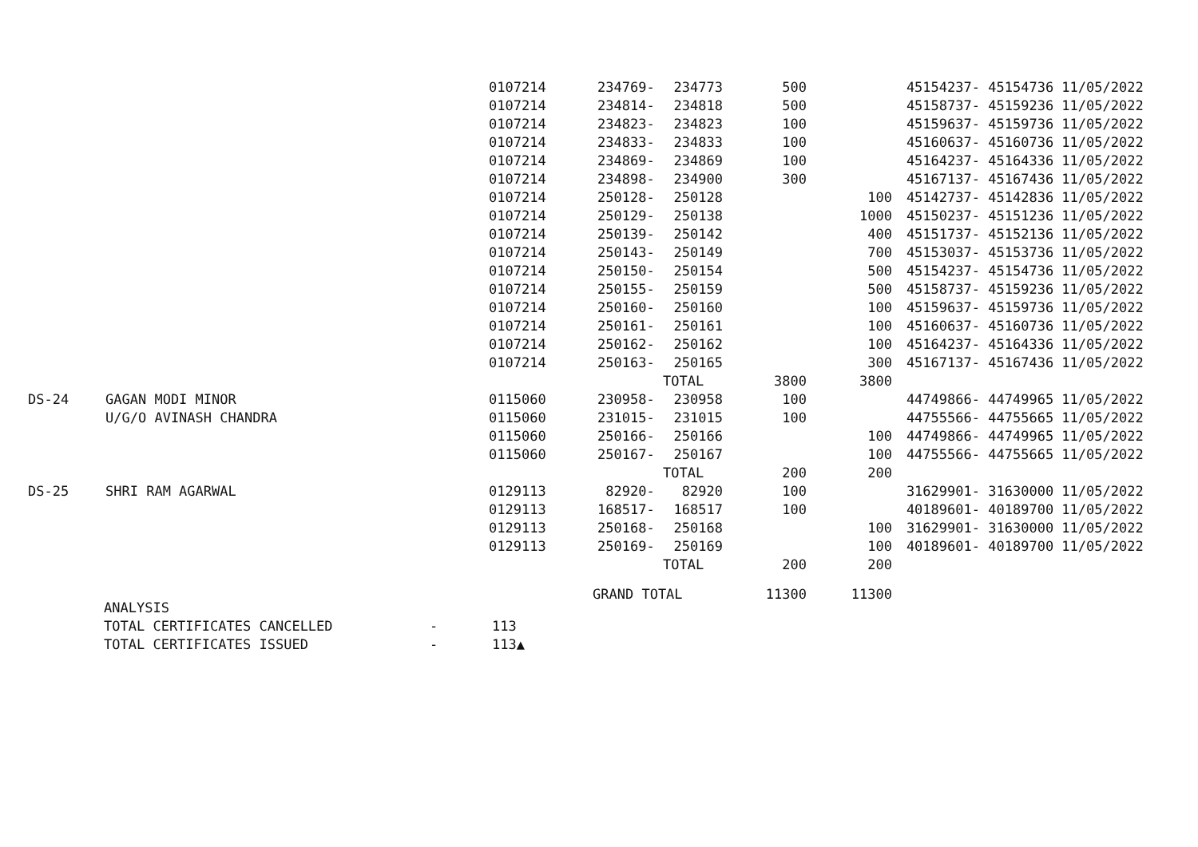| | | 0107214 | 234769- | 234773 | 500 | | 45154237- | 45154736 11/05/2022 |
| | | 0107214 | 234814- | 234818 | 500 | | 45158737- | 45159236 11/05/2022 |
| | | 0107214 | 234823- | 234823 | 100 | | 45159637- | 45159736 11/05/2022 |
| | | 0107214 | 234833- | 234833 | 100 | | 45160637- | 45160736 11/05/2022 |
| | | 0107214 | 234869- | 234869 | 100 | | 45164237- | 45164336 11/05/2022 |
| | | 0107214 | 234898- | 234900 | 300 | | 45167137- | 45167436 11/05/2022 |
| | | 0107214 | 250128- | 250128 | | 100 | 45142737- | 45142836 11/05/2022 |
| | | 0107214 | 250129- | 250138 | | 1000 | 45150237- | 45151236 11/05/2022 |
| | | 0107214 | 250139- | 250142 | | 400 | 45151737- | 45152136 11/05/2022 |
| | | 0107214 | 250143- | 250149 | | 700 | 45153037- | 45153736 11/05/2022 |
| | | 0107214 | 250150- | 250154 | | 500 | 45154237- | 45154736 11/05/2022 |
| | | 0107214 | 250155- | 250159 | | 500 | 45158737- | 45159236 11/05/2022 |
| | | 0107214 | 250160- | 250160 | | 100 | 45159637- | 45159736 11/05/2022 |
| | | 0107214 | 250161- | 250161 | | 100 | 45160637- | 45160736 11/05/2022 |
| | | 0107214 | 250162- | 250162 | | 100 | 45164237- | 45164336 11/05/2022 |
| | | 0107214 | 250163- | 250165 | | 300 | 45167137- | 45167436 11/05/2022 |
| | | | | TOTAL | 3800 | 3800 | | |
| DS-24 | GAGAN MODI MINOR | 0115060 | 230958- | 230958 | 100 | | 44749866- | 44749965 11/05/2022 |
| | U/G/O AVINASH CHANDRA | 0115060 | 231015- | 231015 | 100 | | 44755566- | 44755665 11/05/2022 |
| | | 0115060 | 250166- | 250166 | | 100 | 44749866- | 44749965 11/05/2022 |
| | | 0115060 | 250167- | 250167 | | 100 | 44755566- | 44755665 11/05/2022 |
| | | | | TOTAL | 200 | 200 | | |
| DS-25 | SHRI RAM AGARWAL | 0129113 | 82920- | 82920 | 100 | | 31629901- | 31630000 11/05/2022 |
| | | 0129113 | 168517- | 168517 | 100 | | 40189601- | 40189700 11/05/2022 |
| | | 0129113 | 250168- | 250168 | | 100 | 31629901- | 31630000 11/05/2022 |
| | | 0129113 | 250169- | 250169 | | 100 | 40189601- | 40189700 11/05/2022 |
| | | | | TOTAL | 200 | 200 | | |
| | | | GRAND TOTAL | | 11300 | 11300 | | |
ANALYSIS
TOTAL CERTIFICATES CANCELLED - 113
TOTAL CERTIFICATES ISSUED - 113▲